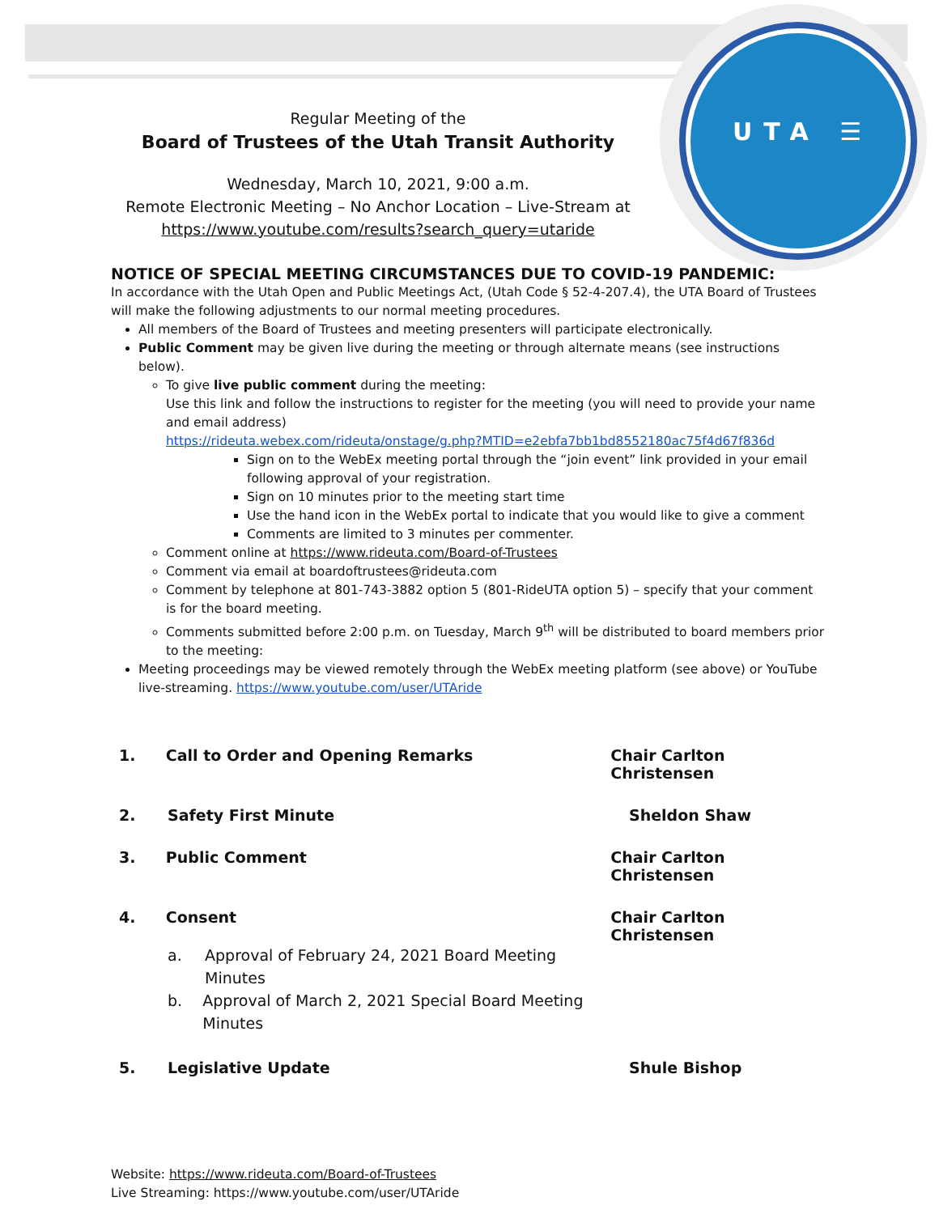UTA ☰
Regular Meeting of the
Board of Trustees of the Utah Transit Authority
Wednesday, March 10, 2021, 9:00 a.m.
Remote Electronic Meeting – No Anchor Location – Live-Stream at
https://www.youtube.com/results?search_query=utaride
NOTICE OF SPECIAL MEETING CIRCUMSTANCES DUE TO COVID-19 PANDEMIC:
In accordance with the Utah Open and Public Meetings Act, (Utah Code § 52-4-207.4), the UTA Board of Trustees will make the following adjustments to our normal meeting procedures.
All members of the Board of Trustees and meeting presenters will participate electronically.
Public Comment may be given live during the meeting or through alternate means (see instructions below).
To give live public comment during the meeting:
Use this link and follow the instructions to register for the meeting (you will need to provide your name and email address)
https://rideuta.webex.com/rideuta/onstage/g.php?MTID=e2ebfa7bb1bd8552180ac75f4d67f836d
Sign on to the WebEx meeting portal through the “join event” link provided in your email following approval of your registration.
Sign on 10 minutes prior to the meeting start time
Use the hand icon in the WebEx portal to indicate that you would like to give a comment
Comments are limited to 3 minutes per commenter.
Comment online at https://www.rideuta.com/Board-of-Trustees
Comment via email at boardoftrustees@rideuta.com
Comment by telephone at 801-743-3882 option 5 (801-RideUTA option 5) – specify that your comment is for the board meeting.
Comments submitted before 2:00 p.m. on Tuesday, March 9<sup>th</sup> will be distributed to board members prior to the meeting:
Meeting proceedings may be viewed remotely through the WebEx meeting platform (see above) or YouTube live-streaming. https://www.youtube.com/user/UTAride
1. Call to Order and Opening Remarks Chair Carlton Christensen
2. Safety First Minute Sheldon Shaw
3. Public Comment Chair Carlton Christensen
4. Consent Chair Carlton Christensen
a. Approval of February 24, 2021 Board Meeting Minutes
b. Approval of March 2, 2021 Special Board Meeting Minutes
5. Legislative Update Shule Bishop
Website: https://www.rideuta.com/Board-of-Trustees
Live Streaming: https://www.youtube.com/user/UTAride